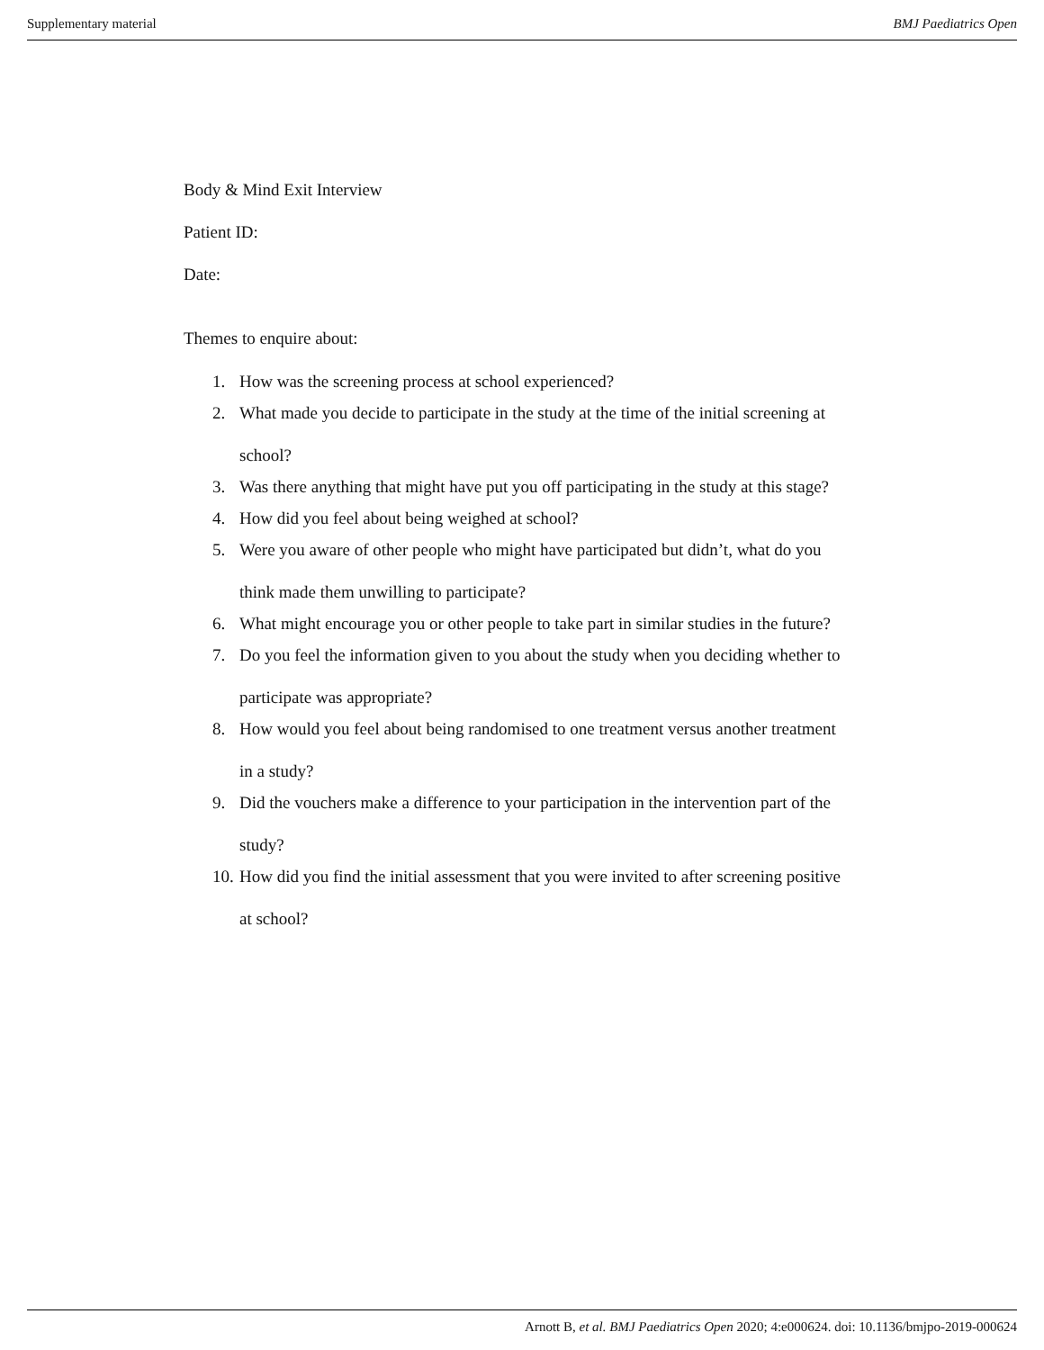Supplementary material BMJ Paediatrics Open
Body & Mind Exit Interview
Patient ID:
Date:
Themes to enquire about:
1. How was the screening process at school experienced?
2. What made you decide to participate in the study at the time of the initial screening at school?
3. Was there anything that might have put you off participating in the study at this stage?
4. How did you feel about being weighed at school?
5. Were you aware of other people who might have participated but didn’t, what do you think made them unwilling to participate?
6. What might encourage you or other people to take part in similar studies in the future?
7. Do you feel the information given to you about the study when you deciding whether to participate was appropriate?
8. How would you feel about being randomised to one treatment versus another treatment in a study?
9. Did the vouchers make a difference to your participation in the intervention part of the study?
10. How did you find the initial assessment that you were invited to after screening positive at school?
Arnott B, et al. BMJ Paediatrics Open 2020; 4:e000624. doi: 10.1136/bmjpo-2019-000624